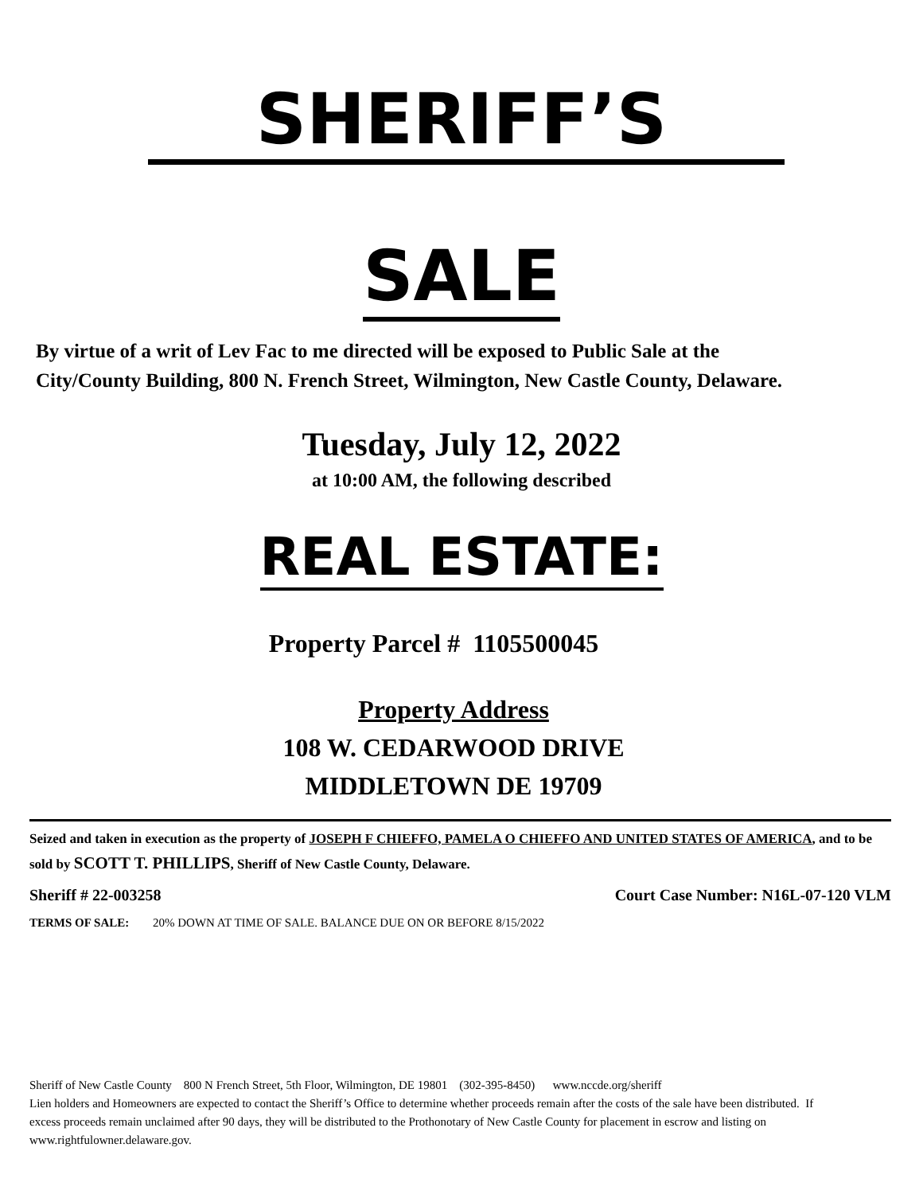SHERIFF’S
SALE
By virtue of a writ of Lev Fac to me directed will be exposed to Public Sale at the City/County Building, 800 N. French Street, Wilmington, New Castle County, Delaware.
Tuesday, July 12, 2022
at 10:00 AM, the following described
REAL ESTATE:
Property Parcel # 1105500045
Property Address
108 W. CEDARWOOD DRIVE
MIDDLETOWN DE 19709
Seized and taken in execution as the property of JOSEPH F CHIEFFO, PAMELA O CHIEFFO AND UNITED STATES OF AMERICA, and to be sold by SCOTT T. PHILLIPS, Sheriff of New Castle County, Delaware.
Sheriff # 22-003258 Court Case Number: N16L-07-120 VLM
TERMS OF SALE: 20% DOWN AT TIME OF SALE. BALANCE DUE ON OR BEFORE 8/15/2022
Sheriff of New Castle County 800 N French Street, 5th Floor, Wilmington, DE 19801 (302-395-8450) www.nccde.org/sheriff
Lien holders and Homeowners are expected to contact the Sheriff’s Office to determine whether proceeds remain after the costs of the sale have been distributed. If excess proceeds remain unclaimed after 90 days, they will be distributed to the Prothonotary of New Castle County for placement in escrow and listing on www.rightfulowner.delaware.gov.